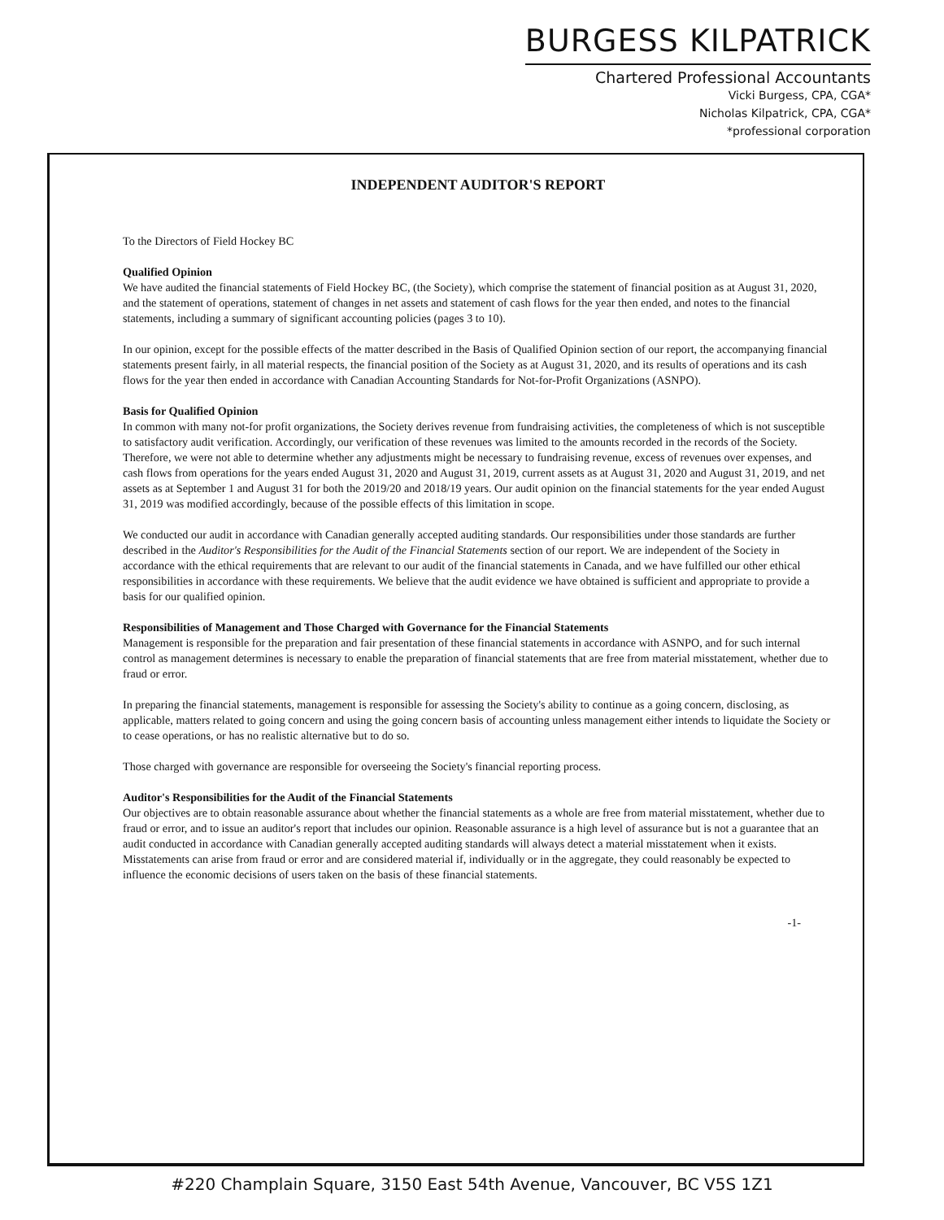BURGESS KILPATRICK
Chartered Professional Accountants
Vicki Burgess, CPA, CGA*
Nicholas Kilpatrick, CPA, CGA*
*professional corporation
INDEPENDENT AUDITOR'S REPORT
To the Directors of Field Hockey BC
Qualified Opinion
We have audited the financial statements of Field Hockey BC, (the Society), which comprise the statement of financial position as at August 31, 2020, and the statement of operations, statement of changes in net assets and statement of cash flows for the year then ended, and notes to the financial statements, including a summary of significant accounting policies (pages 3 to 10).
In our opinion, except for the possible effects of the matter described in the Basis of Qualified Opinion section of our report, the accompanying financial statements present fairly, in all material respects, the financial position of the Society as at August 31, 2020, and its results of operations and its cash flows for the year then ended in accordance with Canadian Accounting Standards for Not-for-Profit Organizations (ASNPO).
Basis for Qualified Opinion
In common with many not-for profit organizations, the Society derives revenue from fundraising activities, the completeness of which is not susceptible to satisfactory audit verification. Accordingly, our verification of these revenues was limited to the amounts recorded in the records of the Society. Therefore, we were not able to determine whether any adjustments might be necessary to fundraising revenue, excess of revenues over expenses, and cash flows from operations for the years ended August 31, 2020 and August 31, 2019, current assets as at August 31, 2020 and August 31, 2019, and net assets as at September 1 and August 31 for both the 2019/20 and 2018/19 years. Our audit opinion on the financial statements for the year ended August 31, 2019 was modified accordingly, because of the possible effects of this limitation in scope.
We conducted our audit in accordance with Canadian generally accepted auditing standards. Our responsibilities under those standards are further described in the Auditor's Responsibilities for the Audit of the Financial Statements section of our report. We are independent of the Society in accordance with the ethical requirements that are relevant to our audit of the financial statements in Canada, and we have fulfilled our other ethical responsibilities in accordance with these requirements. We believe that the audit evidence we have obtained is sufficient and appropriate to provide a basis for our qualified opinion.
Responsibilities of Management and Those Charged with Governance for the Financial Statements
Management is responsible for the preparation and fair presentation of these financial statements in accordance with ASNPO, and for such internal control as management determines is necessary to enable the preparation of financial statements that are free from material misstatement, whether due to fraud or error.
In preparing the financial statements, management is responsible for assessing the Society's ability to continue as a going concern, disclosing, as applicable, matters related to going concern and using the going concern basis of accounting unless management either intends to liquidate the Society or to cease operations, or has no realistic alternative but to do so.
Those charged with governance are responsible for overseeing the Society's financial reporting process.
Auditor's Responsibilities for the Audit of the Financial Statements
Our objectives are to obtain reasonable assurance about whether the financial statements as a whole are free from material misstatement, whether due to fraud or error, and to issue an auditor's report that includes our opinion. Reasonable assurance is a high level of assurance but is not a guarantee that an audit conducted in accordance with Canadian generally accepted auditing standards will always detect a material misstatement when it exists. Misstatements can arise from fraud or error and are considered material if, individually or in the aggregate, they could reasonably be expected to influence the economic decisions of users taken on the basis of these financial statements.
-1-
#220 Champlain Square, 3150 East 54th Avenue, Vancouver, BC V5S 1Z1